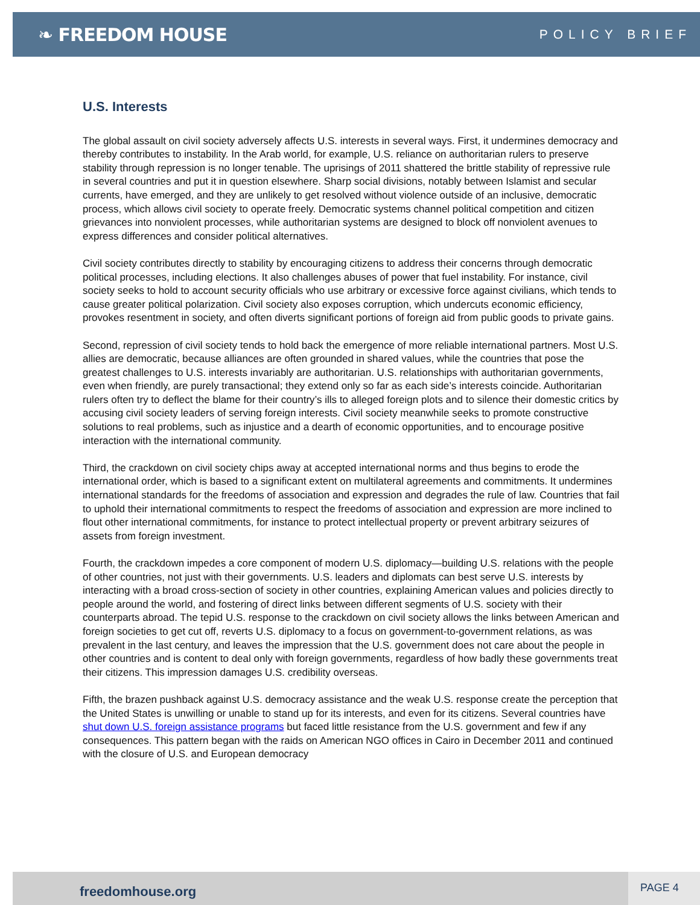❧ FREEDOM HOUSE
POLICY BRIEF
U.S. Interests
The global assault on civil society adversely affects U.S. interests in several ways. First, it undermines democracy and thereby contributes to instability. In the Arab world, for example, U.S. reliance on authoritarian rulers to preserve stability through repression is no longer tenable. The uprisings of 2011 shattered the brittle stability of repressive rule in several countries and put it in question elsewhere. Sharp social divisions, notably between Islamist and secular currents, have emerged, and they are unlikely to get resolved without violence outside of an inclusive, democratic process, which allows civil society to operate freely. Democratic systems channel political competition and citizen grievances into nonviolent processes, while authoritarian systems are designed to block off nonviolent avenues to express differences and consider political alternatives.
Civil society contributes directly to stability by encouraging citizens to address their concerns through democratic political processes, including elections. It also challenges abuses of power that fuel instability. For instance, civil society seeks to hold to account security officials who use arbitrary or excessive force against civilians, which tends to cause greater political polarization. Civil society also exposes corruption, which undercuts economic efficiency, provokes resentment in society, and often diverts significant portions of foreign aid from public goods to private gains.
Second, repression of civil society tends to hold back the emergence of more reliable international partners. Most U.S. allies are democratic, because alliances are often grounded in shared values, while the countries that pose the greatest challenges to U.S. interests invariably are authoritarian. U.S. relationships with authoritarian governments, even when friendly, are purely transactional; they extend only so far as each side’s interests coincide. Authoritarian rulers often try to deflect the blame for their country’s ills to alleged foreign plots and to silence their domestic critics by accusing civil society leaders of serving foreign interests. Civil society meanwhile seeks to promote constructive solutions to real problems, such as injustice and a dearth of economic opportunities, and to encourage positive interaction with the international community.
Third, the crackdown on civil society chips away at accepted international norms and thus begins to erode the international order, which is based to a significant extent on multilateral agreements and commitments. It undermines international standards for the freedoms of association and expression and degrades the rule of law. Countries that fail to uphold their international commitments to respect the freedoms of association and expression are more inclined to flout other international commitments, for instance to protect intellectual property or prevent arbitrary seizures of assets from foreign investment.
Fourth, the crackdown impedes a core component of modern U.S. diplomacy—building U.S. relations with the people of other countries, not just with their governments. U.S. leaders and diplomats can best serve U.S. interests by interacting with a broad cross-section of society in other countries, explaining American values and policies directly to people around the world, and fostering of direct links between different segments of U.S. society with their counterparts abroad. The tepid U.S. response to the crackdown on civil society allows the links between American and foreign societies to get cut off, reverts U.S. diplomacy to a focus on government-to-government relations, as was prevalent in the last century, and leaves the impression that the U.S. government does not care about the people in other countries and is content to deal only with foreign governments, regardless of how badly these governments treat their citizens. This impression damages U.S. credibility overseas.
Fifth, the brazen pushback against U.S. democracy assistance and the weak U.S. response create the perception that the United States is unwilling or unable to stand up for its interests, and even for its citizens. Several countries have shut down U.S. foreign assistance programs but faced little resistance from the U.S. government and few if any consequences. This pattern began with the raids on American NGO offices in Cairo in December 2011 and continued with the closure of U.S. and European democracy
freedomhouse.org PAGE 4